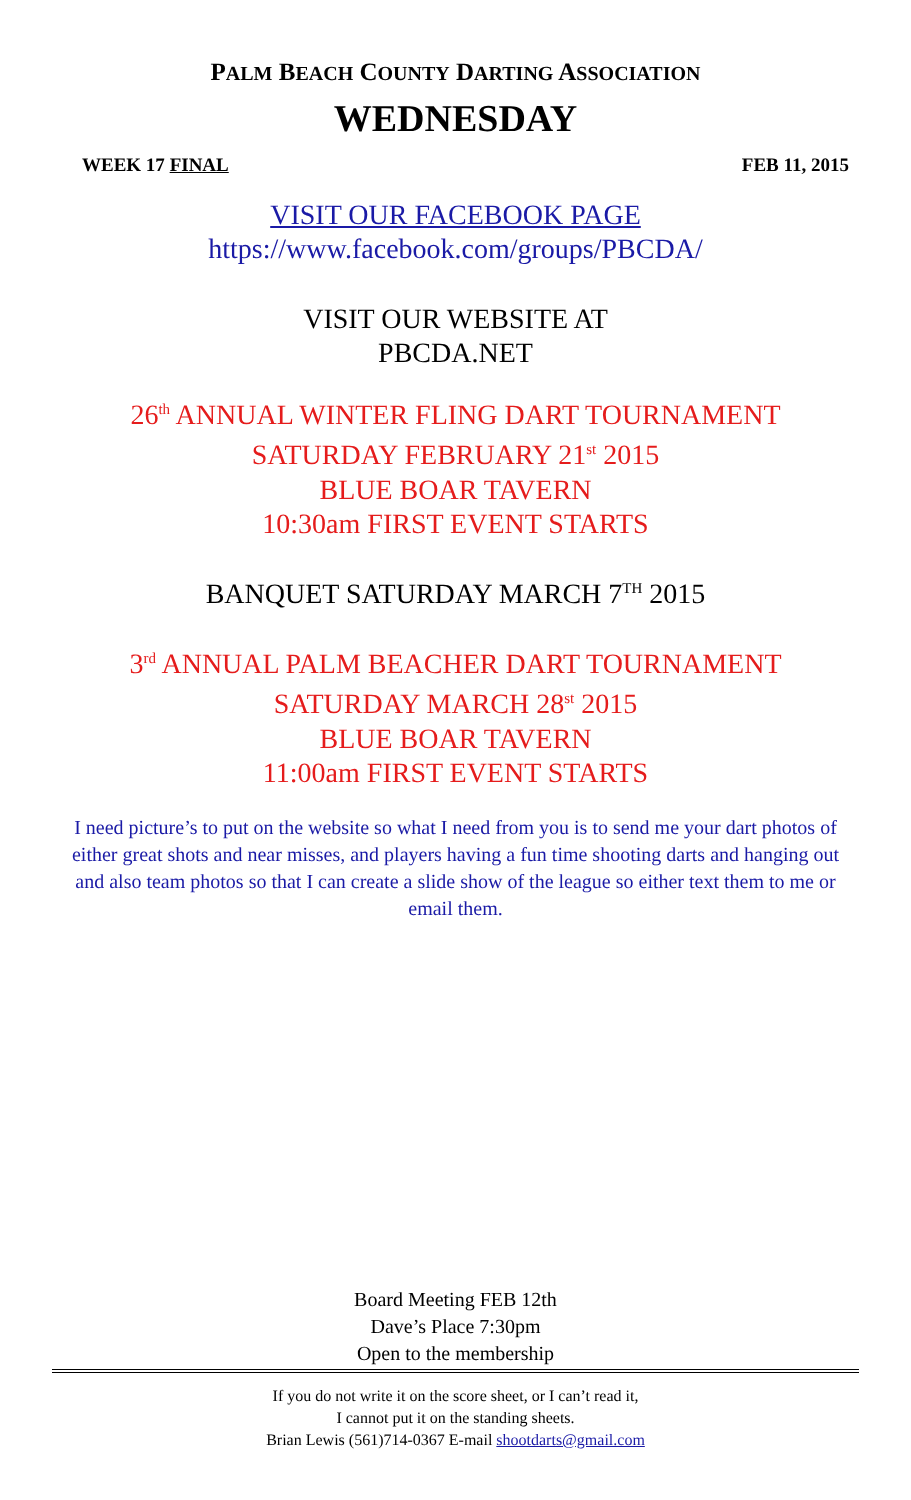PALM BEACH COUNTY DARTING ASSOCIATION
WEDNESDAY
WEEK 17 FINAL FEB 11, 2015
VISIT OUR FACEBOOK PAGE
https://www.facebook.com/groups/PBCDA/
VISIT OUR WEBSITE AT
PBCDA.NET
26<sup>th</sup> ANNUAL WINTER FLING DART TOURNAMENT
SATURDAY FEBRUARY 21<sup>st</sup> 2015
BLUE BOAR TAVERN
10:30am FIRST EVENT STARTS
BANQUET SATURDAY MARCH 7<sup>TH</sup> 2015
3<sup>rd</sup> ANNUAL PALM BEACHER DART TOURNAMENT
SATURDAY MARCH 28<sup>st</sup> 2015
BLUE BOAR TAVERN
11:00am FIRST EVENT STARTS
I need picture’s to put on the website so what I need from you is to send me your dart photos of either great shots and near misses, and players having a fun time shooting darts and hanging out and also team photos so that I can create a slide show of the league so either text them to me or email them.
Board Meeting FEB 12th
Dave’s Place 7:30pm
Open to the membership
If you do not write it on the score sheet, or I can’t read it,
I cannot put it on the standing sheets.
Brian Lewis (561)714-0367 E-mail shootdarts@gmail.com